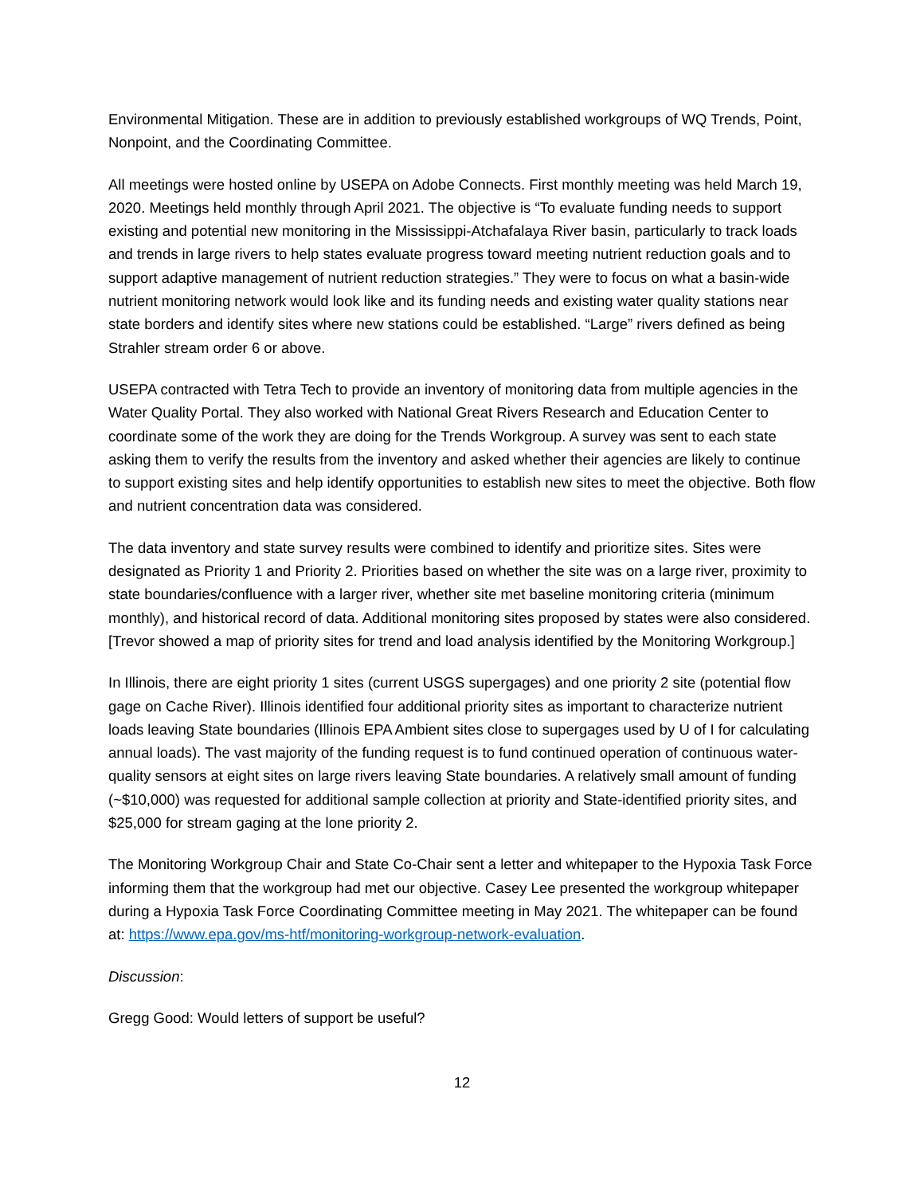Environmental Mitigation. These are in addition to previously established workgroups of WQ Trends, Point, Nonpoint, and the Coordinating Committee.
All meetings were hosted online by USEPA on Adobe Connects. First monthly meeting was held March 19, 2020. Meetings held monthly through April 2021. The objective is “To evaluate funding needs to support existing and potential new monitoring in the Mississippi-Atchafalaya River basin, particularly to track loads and trends in large rivers to help states evaluate progress toward meeting nutrient reduction goals and to support adaptive management of nutrient reduction strategies.” They were to focus on what a basin-wide nutrient monitoring network would look like and its funding needs and existing water quality stations near state borders and identify sites where new stations could be established. “Large” rivers defined as being Strahler stream order 6 or above.
USEPA contracted with Tetra Tech to provide an inventory of monitoring data from multiple agencies in the Water Quality Portal. They also worked with National Great Rivers Research and Education Center to coordinate some of the work they are doing for the Trends Workgroup. A survey was sent to each state asking them to verify the results from the inventory and asked whether their agencies are likely to continue to support existing sites and help identify opportunities to establish new sites to meet the objective. Both flow and nutrient concentration data was considered.
The data inventory and state survey results were combined to identify and prioritize sites. Sites were designated as Priority 1 and Priority 2. Priorities based on whether the site was on a large river, proximity to state boundaries/confluence with a larger river, whether site met baseline monitoring criteria (minimum monthly), and historical record of data. Additional monitoring sites proposed by states were also considered. [Trevor showed a map of priority sites for trend and load analysis identified by the Monitoring Workgroup.]
In Illinois, there are eight priority 1 sites (current USGS supergages) and one priority 2 site (potential flow gage on Cache River). Illinois identified four additional priority sites as important to characterize nutrient loads leaving State boundaries (Illinois EPA Ambient sites close to supergages used by U of I for calculating annual loads). The vast majority of the funding request is to fund continued operation of continuous water-quality sensors at eight sites on large rivers leaving State boundaries. A relatively small amount of funding (~$10,000) was requested for additional sample collection at priority and State-identified priority sites, and $25,000 for stream gaging at the lone priority 2.
The Monitoring Workgroup Chair and State Co-Chair sent a letter and whitepaper to the Hypoxia Task Force informing them that the workgroup had met our objective. Casey Lee presented the workgroup whitepaper during a Hypoxia Task Force Coordinating Committee meeting in May 2021. The whitepaper can be found at: https://www.epa.gov/ms-htf/monitoring-workgroup-network-evaluation.
Discussion:
Gregg Good: Would letters of support be useful?
12